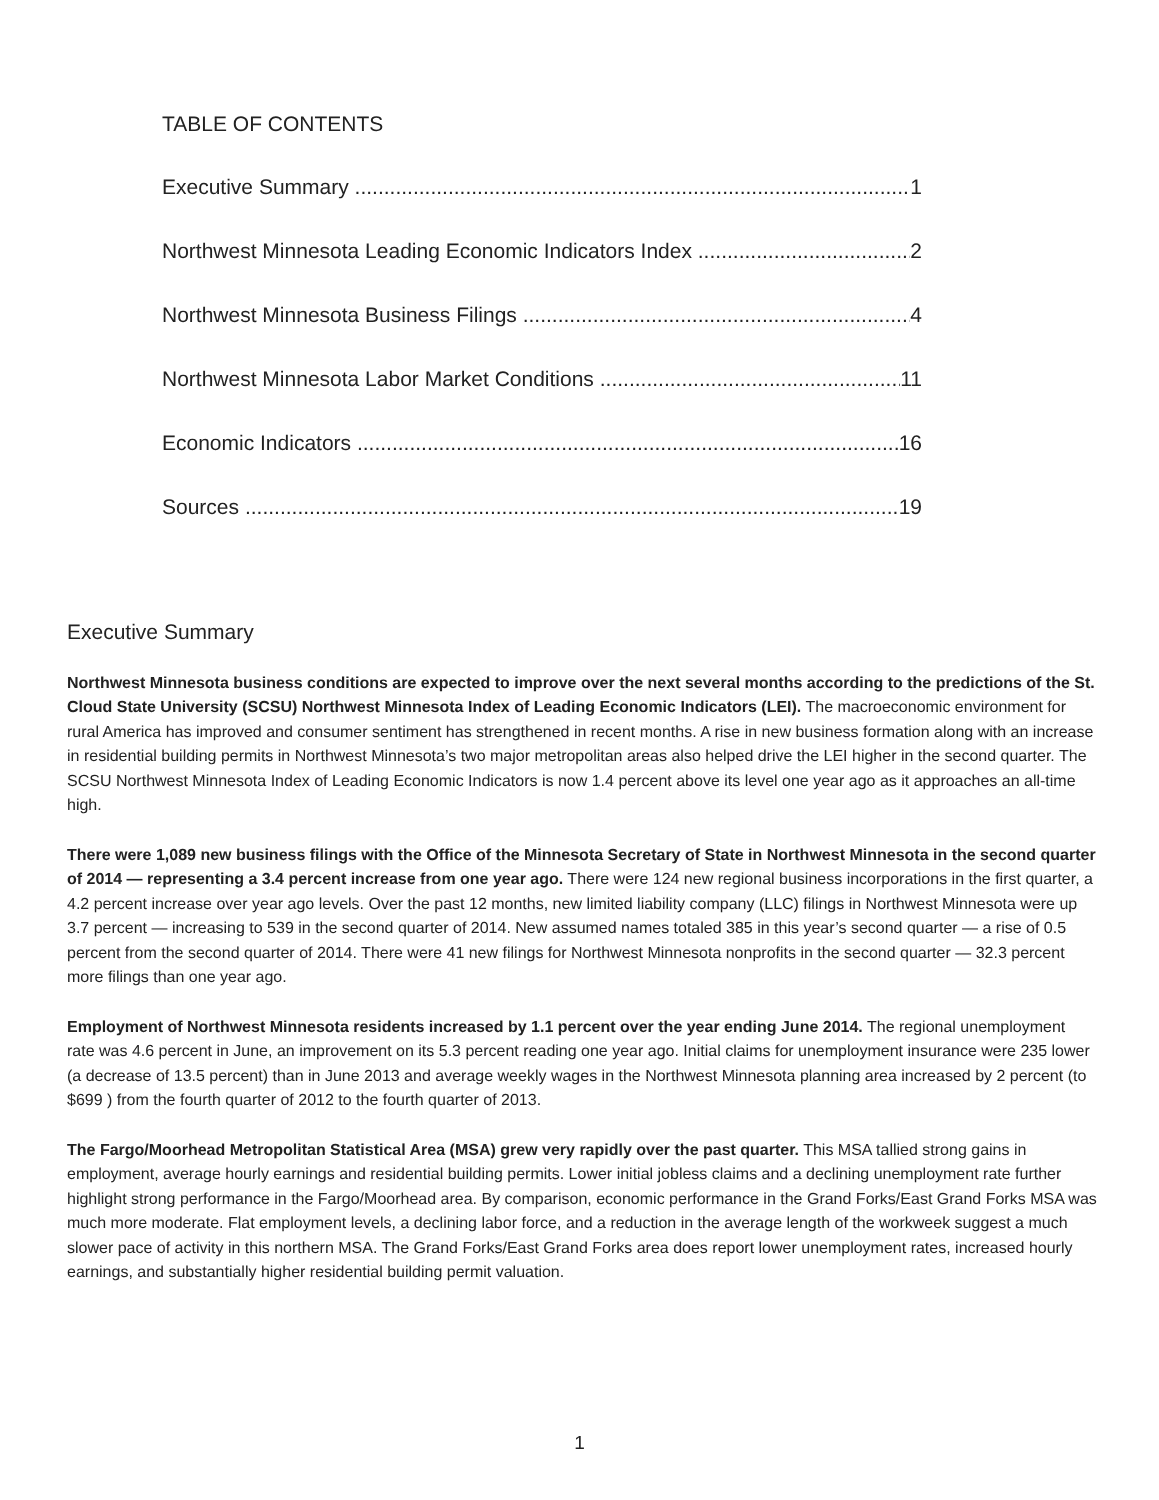TABLE OF CONTENTS
Executive Summary 1
Northwest Minnesota Leading Economic Indicators Index 2
Northwest Minnesota Business Filings 4
Northwest Minnesota Labor Market Conditions 11
Economic Indicators 16
Sources 19
Executive Summary
Northwest Minnesota business conditions are expected to improve over the next several months according to the predictions of the St. Cloud State University (SCSU) Northwest Minnesota Index of Leading Economic Indicators (LEI). The macroeconomic environment for rural America has improved and consumer sentiment has strengthened in recent months. A rise in new business formation along with an increase in residential building permits in Northwest Minnesota’s two major metropolitan areas also helped drive the LEI higher in the second quarter. The SCSU Northwest Minnesota Index of Leading Economic Indicators is now 1.4 percent above its level one year ago as it approaches an all-time high.
There were 1,089 new business filings with the Office of the Minnesota Secretary of State in Northwest Minnesota in the second quarter of 2014 — representing a 3.4 percent increase from one year ago. There were 124 new regional business incorporations in the first quarter, a 4.2 percent increase over year ago levels. Over the past 12 months, new limited liability company (LLC) filings in Northwest Minnesota were up 3.7 percent — increasing to 539 in the second quarter of 2014. New assumed names totaled 385 in this year’s second quarter — a rise of 0.5 percent from the second quarter of 2014. There were 41 new filings for Northwest Minnesota nonprofits in the second quarter — 32.3 percent more filings than one year ago.
Employment of Northwest Minnesota residents increased by 1.1 percent over the year ending June 2014. The regional unemployment rate was 4.6 percent in June, an improvement on its 5.3 percent reading one year ago. Initial claims for unemployment insurance were 235 lower (a decrease of 13.5 percent) than in June 2013 and average weekly wages in the Northwest Minnesota planning area increased by 2 percent (to $699 ) from the fourth quarter of 2012 to the fourth quarter of 2013.
The Fargo/Moorhead Metropolitan Statistical Area (MSA) grew very rapidly over the past quarter. This MSA tallied strong gains in employment, average hourly earnings and residential building permits. Lower initial jobless claims and a declining unemployment rate further highlight strong performance in the Fargo/Moorhead area. By comparison, economic performance in the Grand Forks/East Grand Forks MSA was much more moderate. Flat employment levels, a declining labor force, and a reduction in the average length of the workweek suggest a much slower pace of activity in this northern MSA. The Grand Forks/East Grand Forks area does report lower unemployment rates, increased hourly earnings, and substantially higher residential building permit valuation.
1